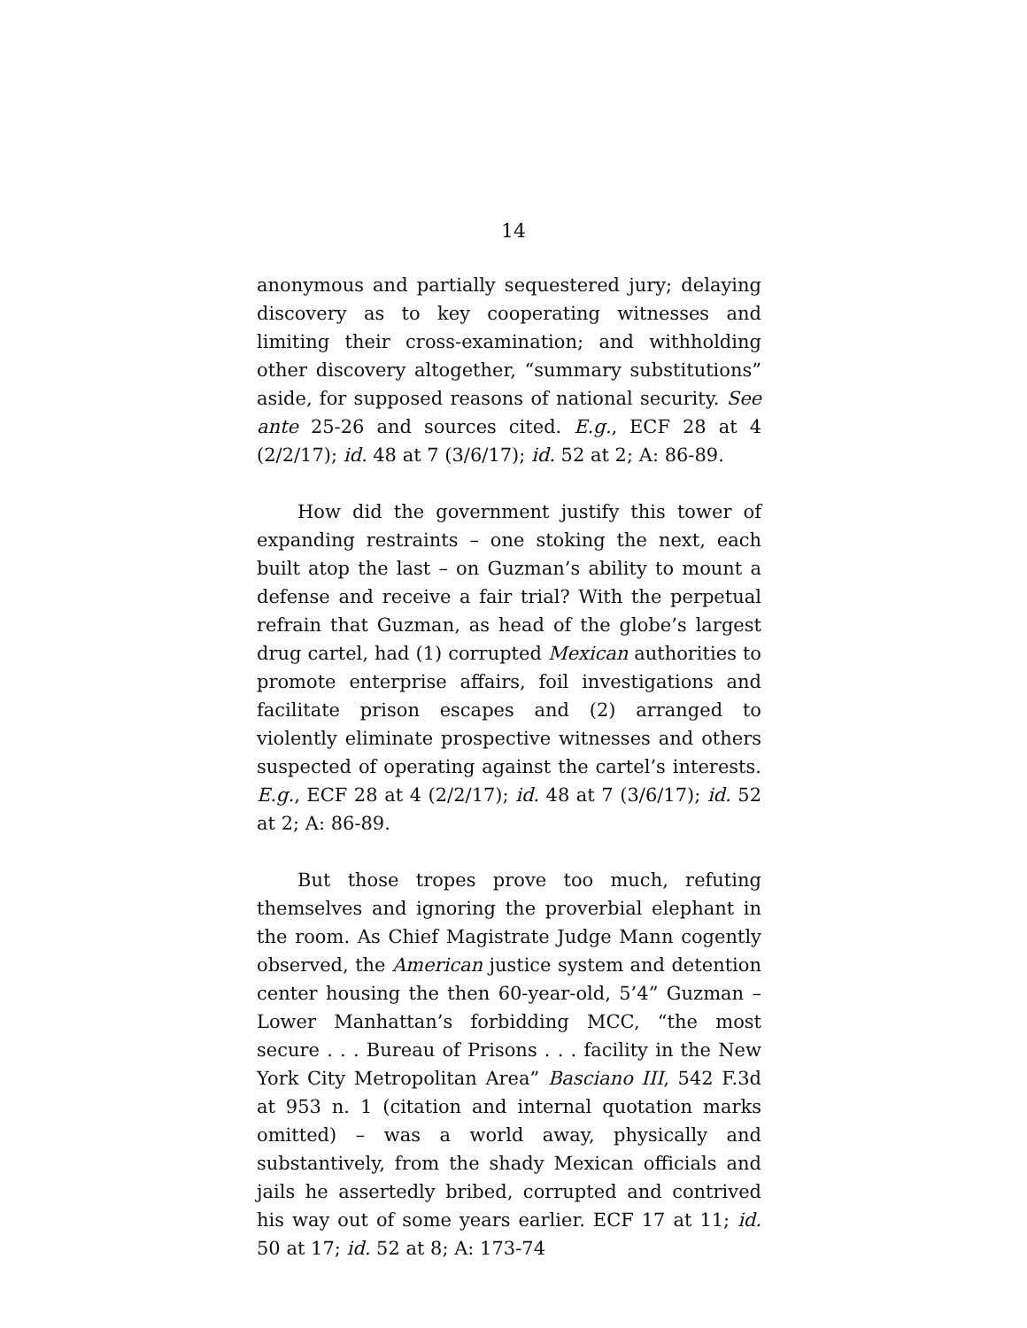14
anonymous and partially sequestered jury; delaying discovery as to key cooperating witnesses and limiting their cross-examination; and withholding other discovery altogether, “summary substitutions” aside, for supposed reasons of national security. See ante 25-26 and sources cited. E.g., ECF 28 at 4 (2/2/17); id. 48 at 7 (3/6/17); id. 52 at 2; A: 86-89.
How did the government justify this tower of expanding restraints – one stoking the next, each built atop the last – on Guzman’s ability to mount a defense and receive a fair trial? With the perpetual refrain that Guzman, as head of the globe’s largest drug cartel, had (1) corrupted Mexican authorities to promote enterprise affairs, foil investigations and facilitate prison escapes and (2) arranged to violently eliminate prospective witnesses and others suspected of operating against the cartel’s interests. E.g., ECF 28 at 4 (2/2/17); id. 48 at 7 (3/6/17); id. 52 at 2; A: 86-89.
But those tropes prove too much, refuting themselves and ignoring the proverbial elephant in the room. As Chief Magistrate Judge Mann cogently observed, the American justice system and detention center housing the then 60-year-old, 5’4” Guzman – Lower Manhattan’s forbidding MCC, “the most secure . . . Bureau of Prisons . . . facility in the New York City Metropolitan Area” Basciano III, 542 F.3d at 953 n. 1 (citation and internal quotation marks omitted) – was a world away, physically and substantively, from the shady Mexican officials and jails he assertedly bribed, corrupted and contrived his way out of some years earlier. ECF 17 at 11; id. 50 at 17; id. 52 at 8; A: 173-74